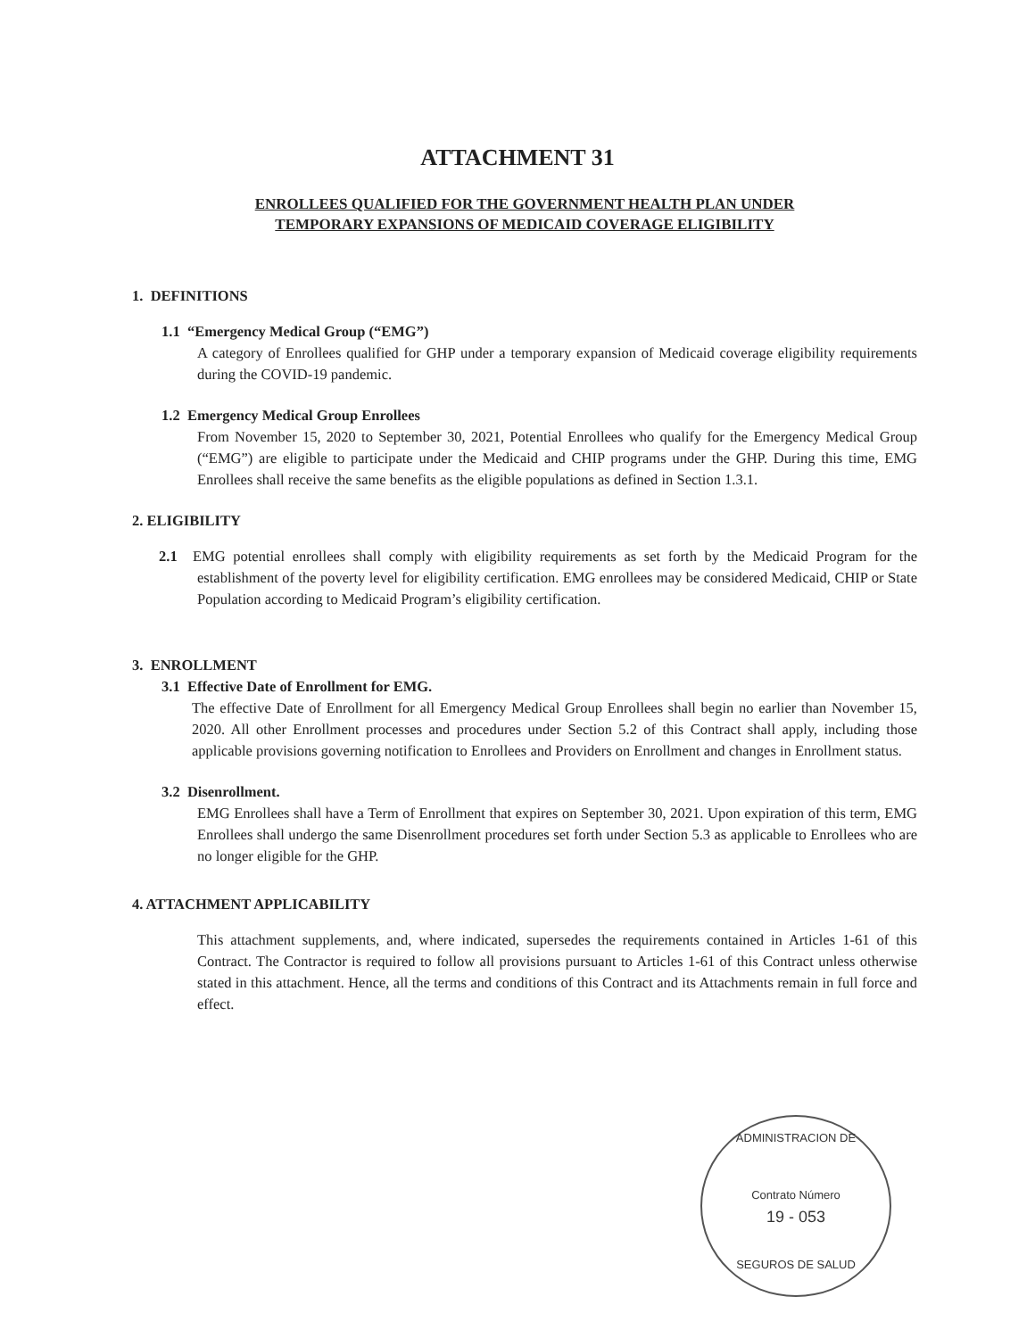ATTACHMENT 31
ENROLLEES QUALIFIED FOR THE GOVERNMENT HEALTH PLAN UNDER
TEMPORARY EXPANSIONS OF MEDICAID COVERAGE ELIGIBILITY
1. DEFINITIONS
1.1 “Emergency Medical Group (“EMG”)
A category of Enrollees qualified for GHP under a temporary expansion of Medicaid coverage eligibility requirements during the COVID-19 pandemic.
1.2 Emergency Medical Group Enrollees
From November 15, 2020 to September 30, 2021, Potential Enrollees who qualify for the Emergency Medical Group (“EMG”) are eligible to participate under the Medicaid and CHIP programs under the GHP. During this time, EMG Enrollees shall receive the same benefits as the eligible populations as defined in Section 1.3.1.
2. ELIGIBILITY
2.1 EMG potential enrollees shall comply with eligibility requirements as set forth by the Medicaid Program for the establishment of the poverty level for eligibility certification. EMG enrollees may be considered Medicaid, CHIP or State Population according to Medicaid Program’s eligibility certification.
3. ENROLLMENT
3.1 Effective Date of Enrollment for EMG.
The effective Date of Enrollment for all Emergency Medical Group Enrollees shall begin no earlier than November 15, 2020. All other Enrollment processes and procedures under Section 5.2 of this Contract shall apply, including those applicable provisions governing notification to Enrollees and Providers on Enrollment and changes in Enrollment status.
3.2 Disenrollment.
EMG Enrollees shall have a Term of Enrollment that expires on September 30, 2021. Upon expiration of this term, EMG Enrollees shall undergo the same Disenrollment procedures set forth under Section 5.3 as applicable to Enrollees who are no longer eligible for the GHP.
4. ATTACHMENT APPLICABILITY
This attachment supplements, and, where indicated, supersedes the requirements contained in Articles 1-61 of this Contract. The Contractor is required to follow all provisions pursuant to Articles 1-61 of this Contract unless otherwise stated in this attachment. Hence, all the terms and conditions of this Contract and its Attachments remain in full force and effect.
ADMINISTRACION DE
Contrato Número
19 - 053
SEGUROS DE SALUD